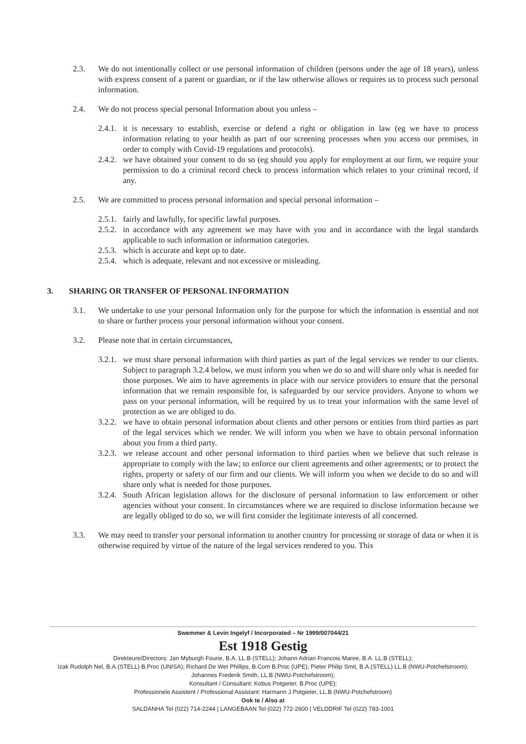2.3. We do not intentionally collect or use personal information of children (persons under the age of 18 years), unless with express consent of a parent or guardian, or if the law otherwise allows or requires us to process such personal information.
2.4. We do not process special personal Information about you unless –
2.4.1.
it is necessary to establish, exercise or defend a right or obligation in law (eg we have to process information relating to your health as part of our screening processes when you access our premises, in order to comply with Covid-19 regulations and protocols).
2.4.2.
we have obtained your consent to do so (eg should you apply for employment at our firm, we require your permission to do a criminal record check to process information which relates to your criminal record, if any.
2.5. We are committed to process personal information and special personal information –
2.5.1.
fairly and lawfully, for specific lawful purposes.
2.5.2.
in accordance with any agreement we may have with you and in accordance with the legal standards applicable to such information or information categories.
2.5.3.
which is accurate and kept up to date.
2.5.4.
which is adequate, relevant and not excessive or misleading.
3. SHARING OR TRANSFER OF PERSONAL INFORMATION
3.1. We undertake to use your personal Information only for the purpose for which the information is essential and not to share or further process your personal information without your consent.
3.2. Please note that in certain circumstances,
3.2.1.
we must share personal information with third parties as part of the legal services we render to our clients. Subject to paragraph 3.2.4 below, we must inform you when we do so and will share only what is needed for those purposes. We aim to have agreements in place with our service providers to ensure that the personal information that we remain responsible for, is safeguarded by our service providers. Anyone to whom we pass on your personal information, will be required by us to treat your information with the same level of protection as we are obliged to do.
3.2.2.
we have to obtain personal information about clients and other persons or entities from third parties as part of the legal services which we render. We will inform you when we have to obtain personal information about you from a third party.
3.2.3.
we release account and other personal information to third parties when we believe that such release is appropriate to comply with the law; to enforce our client agreements and other agreements; or to protect the rights, property or safety of our firm and our clients. We will inform you when we decide to do so and will share only what is needed for those purposes.
3.2.4.
South African legislation allows for the disclosure of personal information to law enforcement or other agencies without your consent. In circumstances where we are required to disclose information because we are legally obliged to do so, we will first consider the legitimate interests of all concerned.
3.3. We may need to transfer your personal information to another country for processing or storage of data or when it is otherwise required by virtue of the nature of the legal services rendered to you. This
Swemmer & Levin Ingelyf / Incorporated – Nr 1999/007044/21
Est 1918 Gestig
Direkteure/Directors: Jan Myburgh Fourie, B.A. LL.B (STELL); Johann Adrian Francois Maree, B.A. LL.B (STELL);
Izak Rudolph Nel, B.A.(STELL) B.Proc (UNISA); Richard De Wet Phillips, B.Com B.Proc (UPE); Pieter Philip Smit, B.A.(STELL) LL.B (NWU-Potchefstroom);
Johannes Frederik Smith, LL.B (NWU-Potchefstroom);
Konsultant / Consultant: Kobus Potgieter, B.Proc (UPE);
Professionele Assistent / Professional Assistant: Harmann J Potgieter, LL.B (NWU-Potchefstroom)
Ook te / Also at
SALDANHA Tel (022) 714-2244 | LANGEBAAN Tel (022) 772-2600 | VELDDRIF Tel (022) 783-1001